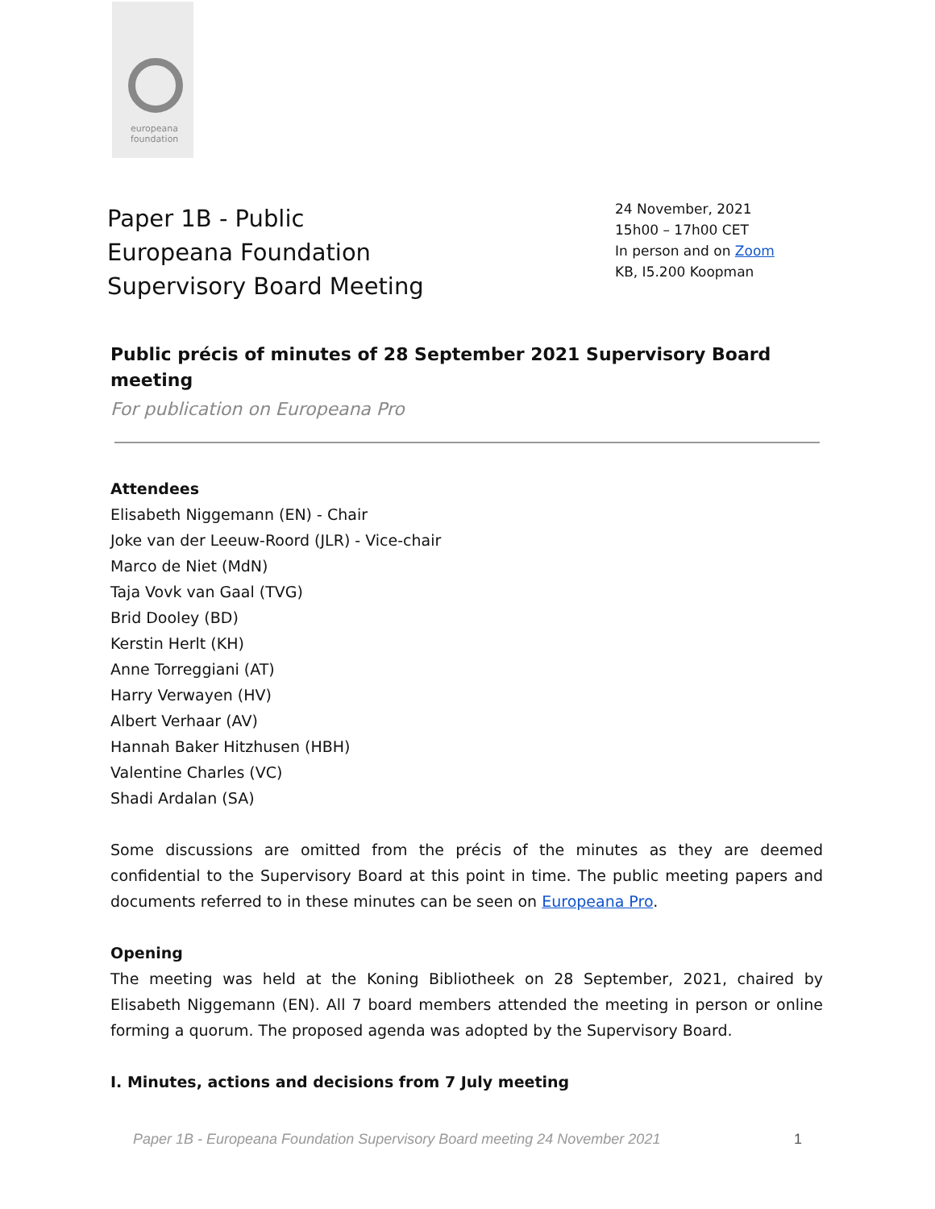europeana
foundation
Paper 1B - Public
Europeana Foundation
Supervisory Board Meeting
24 November, 2021
15h00 – 17h00 CET
In person and on Zoom
KB, I5.200 Koopman
Public précis of minutes of 28 September 2021 Supervisory Board meeting
For publication on Europeana Pro
Attendees
Elisabeth Niggemann (EN) - Chair
Joke van der Leeuw-Roord (JLR) - Vice-chair
Marco de Niet (MdN)
Taja Vovk van Gaal (TVG)
Brid Dooley (BD)
Kerstin Herlt (KH)
Anne Torreggiani (AT)
Harry Verwayen (HV)
Albert Verhaar (AV)
Hannah Baker Hitzhusen (HBH)
Valentine Charles (VC)
Shadi Ardalan (SA)
Some discussions are omitted from the précis of the minutes as they are deemed confidential to the Supervisory Board at this point in time. The public meeting papers and documents referred to in these minutes can be seen on Europeana Pro.
Opening
The meeting was held at the Koning Bibliotheek on 28 September, 2021, chaired by Elisabeth Niggemann (EN). All 7 board members attended the meeting in person or online forming a quorum. The proposed agenda was adopted by the Supervisory Board.
I. Minutes, actions and decisions from 7 July meeting
Paper 1B - Europeana Foundation Supervisory Board meeting 24 November 2021 1